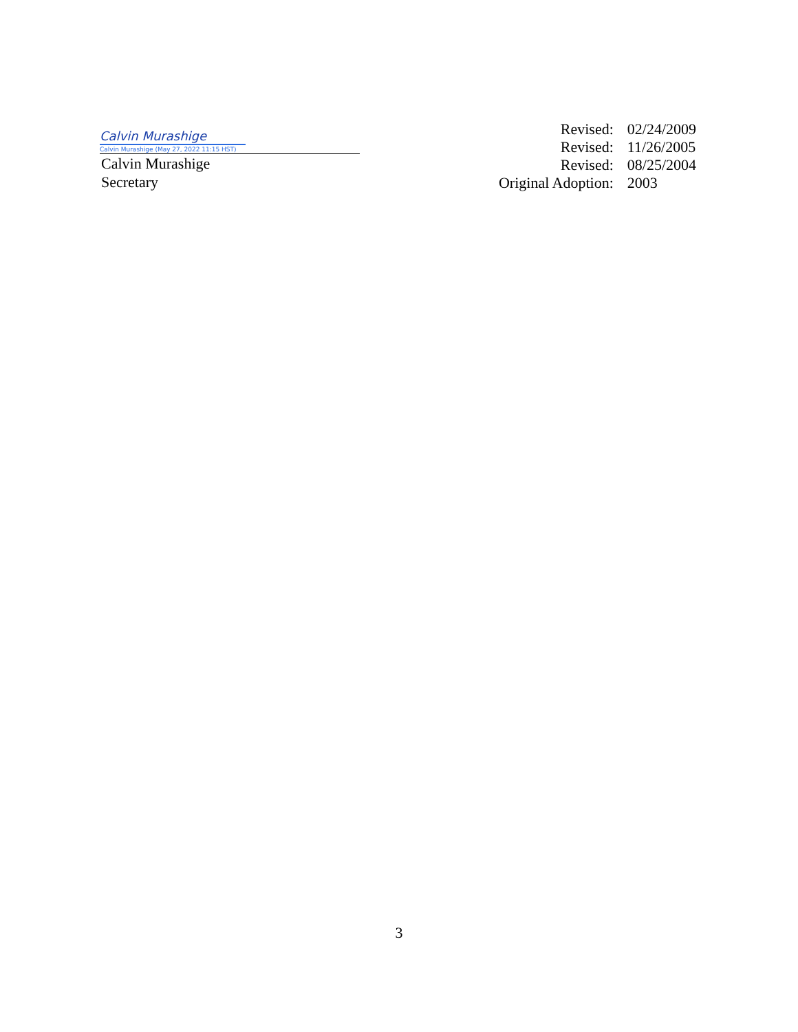Calvin Murashige
Calvin Murashige (May 27, 2022 11:15 HST)
Calvin Murashige
Secretary
| Revised: | 02/24/2009 |
| Revised: | 11/26/2005 |
| Revised: | 08/25/2004 |
| Original Adoption: | 2003 |
3